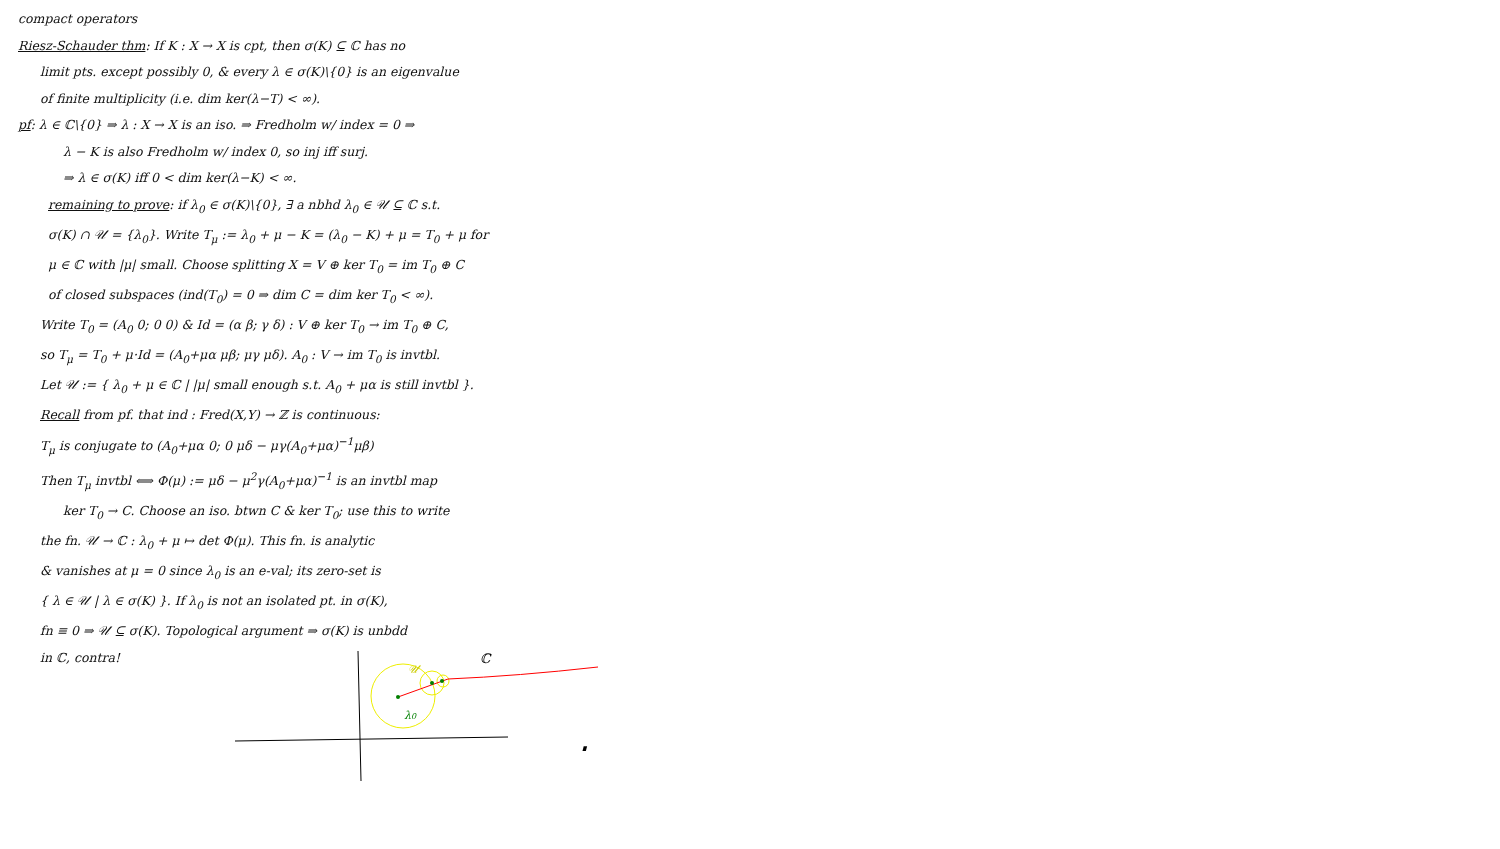compact operators
Riesz-Schauder thm: If K : X → X is cpt, then σ(K) ⊆ ℂ has no
limit pts. except possibly 0, & every λ ∈ σ(K)\{0} is an eigenvalue
of finite multiplicity (i.e. dim ker(λ−T) < ∞).
pf: λ ∈ ℂ\{0} ⇒ λ : X → X is an iso. ⇒ Fredholm w/ index = 0 ⇒
λ − K is also Fredholm w/ index 0, so inj iff surj.
⇒ λ ∈ σ(K) iff 0 < dim ker(λ−K) < ∞.
remaining to prove: if λ<sub>0</sub> ∈ σ(K)\{0}, ∃ a nbhd λ<sub>0</sub> ∈ 𝒰 ⊆ ℂ s.t.
σ(K) ∩ 𝒰 = {λ<sub>0</sub>}. Write T<sub>μ</sub> := λ<sub>0</sub> + μ − K = (λ<sub>0</sub> − K) + μ = T<sub>0</sub> + μ for
μ ∈ ℂ with |μ| small. Choose splitting X = V ⊕ ker T<sub>0</sub> = im T<sub>0</sub> ⊕ C
of closed subspaces (ind(T<sub>0</sub>) = 0 ⇒ dim C = dim ker T<sub>0</sub> < ∞).
Write T<sub>0</sub> = (A<sub>0</sub> 0; 0 0) & Id = (α β; γ δ) : V ⊕ ker T<sub>0</sub> → im T<sub>0</sub> ⊕ C,
so T<sub>μ</sub> = T<sub>0</sub> + μ·Id = (A<sub>0</sub>+μα μβ; μγ μδ). A<sub>0</sub> : V → im T<sub>0</sub> is invtbl.
Let 𝒰 := { λ<sub>0</sub> + μ ∈ ℂ | |μ| small enough s.t. A<sub>0</sub> + μα is still invtbl }.
Recall from pf. that ind : Fred(X,Y) → ℤ is continuous:
T<sub>μ</sub> is conjugate to (A<sub>0</sub>+μα 0; 0 μδ − μγ(A<sub>0</sub>+μα)<sup>−1</sup>μβ)
Then T<sub>μ</sub> invtbl ⟺ Φ(μ) := μδ − μ<sup>2</sup>γ(A<sub>0</sub>+μα)<sup>−1</sup> is an invtbl map
ker T<sub>0</sub> → C. Choose an iso. btwn C & ker T<sub>0</sub>; use this to write
the fn. 𝒰 → ℂ : λ<sub>0</sub> + μ ↦ det Φ(μ). This fn. is analytic
& vanishes at μ = 0 since λ<sub>0</sub> is an e-val; its zero-set is
{ λ ∈ 𝒰 | λ ∈ σ(K) }. If λ<sub>0</sub> is not an isolated pt. in σ(K),
fn ≡ 0 ⇒ 𝒰 ⊆ σ(K). Topological argument ⇒ σ(K) is unbdd
in ℂ, contra!
ℂ
𝒰
λ0
∎